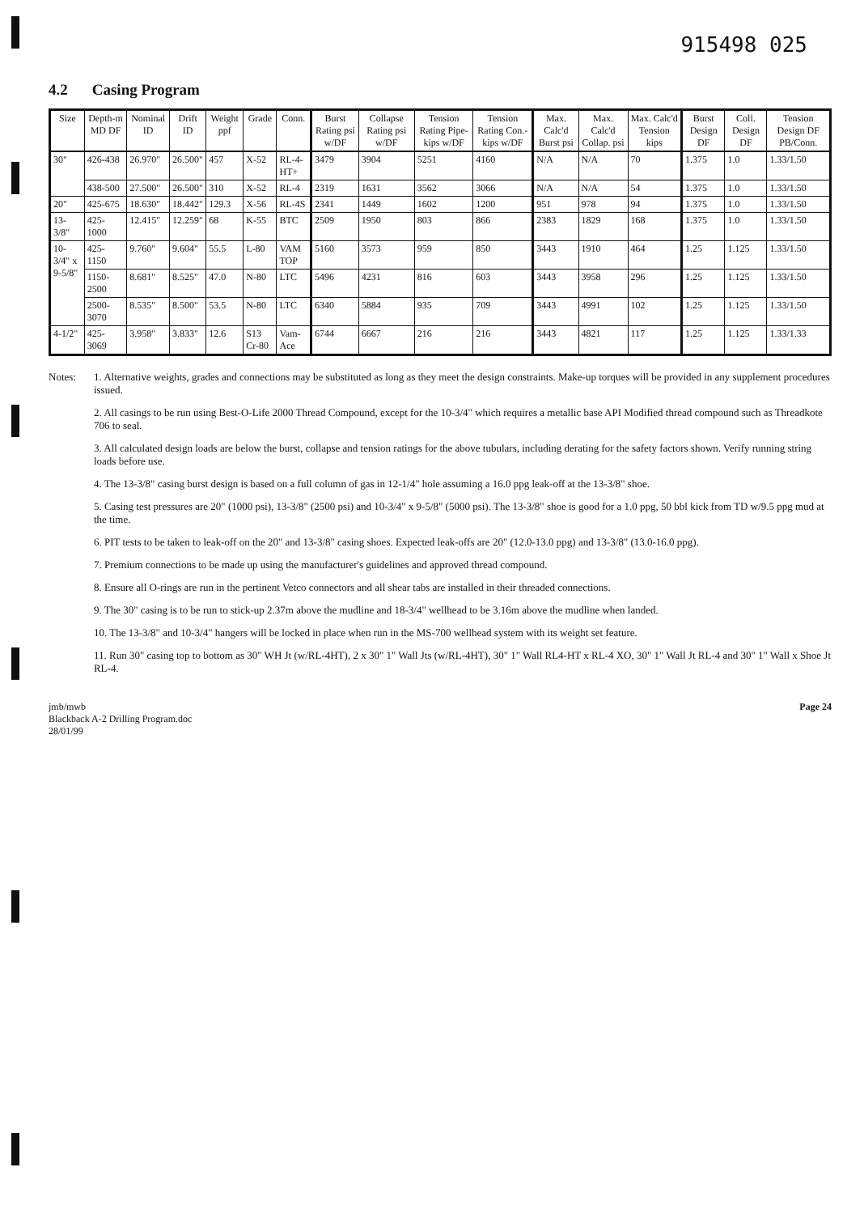915498 025
4.2 Casing Program
| Size | Depth-m MD DF | Nominal ID | Drift ID | Weight ppf | Grade | Conn. | Burst Rating psi w/DF | Collapse Rating psi w/DF | Tension Rating Pipe-kips w/DF | Tension Rating Con.-kips w/DF | Max. Calc'd Burst psi | Max. Calc'd Collap. psi | Max. Calc'd Tension kips | Burst Design DF | Coll. Design DF | Tension Design DF PB/Conn. |
| --- | --- | --- | --- | --- | --- | --- | --- | --- | --- | --- | --- | --- | --- | --- | --- | --- |
| 30" | 426-438 | 26.970" | 26.500" | 457 | X-52 | RL-4-HT+ | 3479 | 3904 | 5251 | 4160 | N/A | N/A | 70 | 1.375 | 1.0 | 1.33/1.50 |
| | 438-500 | 27.500" | 26.500" | 310 | X-52 | RL-4 | 2319 | 1631 | 3562 | 3066 | N/A | N/A | 54 | 1.375 | 1.0 | 1.33/1.50 |
| 20" | 425-675 | 18.630" | 18.442" | 129.3 | X-56 | RL-4S | 2341 | 1449 | 1602 | 1200 | 951 | 978 | 94 | 1.375 | 1.0 | 1.33/1.50 |
| 13-3/8" | 425-1000 | 12.415" | 12.259" | 68 | K-55 | BTC | 2509 | 1950 | 803 | 866 | 2383 | 1829 | 168 | 1.375 | 1.0 | 1.33/1.50 |
| 10-3/4" x 9-5/8" | 425-1150 | 9.760" | 9.604" | 55.5 | L-80 | VAM TOP | 5160 | 3573 | 959 | 850 | 3443 | 1910 | 464 | 1.25 | 1.125 | 1.33/1.50 |
| | 1150-2500 | 8.681" | 8.525" | 47.0 | N-80 | LTC | 5496 | 4231 | 816 | 603 | 3443 | 3958 | 296 | 1.25 | 1.125 | 1.33/1.50 |
| | 2500-3070 | 8.535" | 8.500" | 53.5 | N-80 | LTC | 6340 | 5884 | 935 | 709 | 3443 | 4991 | 102 | 1.25 | 1.125 | 1.33/1.50 |
| 4-1/2" | 425-3069 | 3.958" | 3.833" | 12.6 | S13 Cr-80 | Vam-Ace | 6744 | 6667 | 216 | 216 | 3443 | 4821 | 117 | 1.25 | 1.125 | 1.33/1.33 |
Notes: 1. Alternative weights, grades and connections may be substituted as long as they meet the design constraints. Make-up torques will be provided in any supplement procedures issued.
2. All casings to be run using Best-O-Life 2000 Thread Compound, except for the 10-3/4" which requires a metallic base API Modified thread compound such as Threadkote 706 to seal.
3. All calculated design loads are below the burst, collapse and tension ratings for the above tubulars, including derating for the safety factors shown. Verify running string loads before use.
4. The 13-3/8" casing burst design is based on a full column of gas in 12-1/4" hole assuming a 16.0 ppg leak-off at the 13-3/8" shoe.
5. Casing test pressures are 20" (1000 psi), 13-3/8" (2500 psi) and 10-3/4" x 9-5/8" (5000 psi). The 13-3/8" shoe is good for a 1.0 ppg, 50 bbl kick from TD w/9.5 ppg mud at the time.
6. PIT tests to be taken to leak-off on the 20" and 13-3/8" casing shoes. Expected leak-offs are 20" (12.0-13.0 ppg) and 13-3/8" (13.0-16.0 ppg).
7. Premium connections to be made up using the manufacturer's guidelines and approved thread compound.
8. Ensure all O-rings are run in the pertinent Vetco connectors and all shear tabs are installed in their threaded connections.
9. The 30" casing is to be run to stick-up 2.37m above the mudline and 18-3/4" wellhead to be 3.16m above the mudline when landed.
10. The 13-3/8" and 10-3/4" hangers will be locked in place when run in the MS-700 wellhead system with its weight set feature.
11. Run 30" casing top to bottom as 30" WH Jt (w/RL-4HT), 2 x 30" 1" Wall Jts (w/RL-4HT), 30" 1" Wall RL4-HT x RL-4 XO, 30" 1" Wall Jt RL-4 and 30" 1" Wall x Shoe Jt RL-4.
jmb/mwb
Blackback A-2 Drilling Program.doc
28/01/99
Page 24